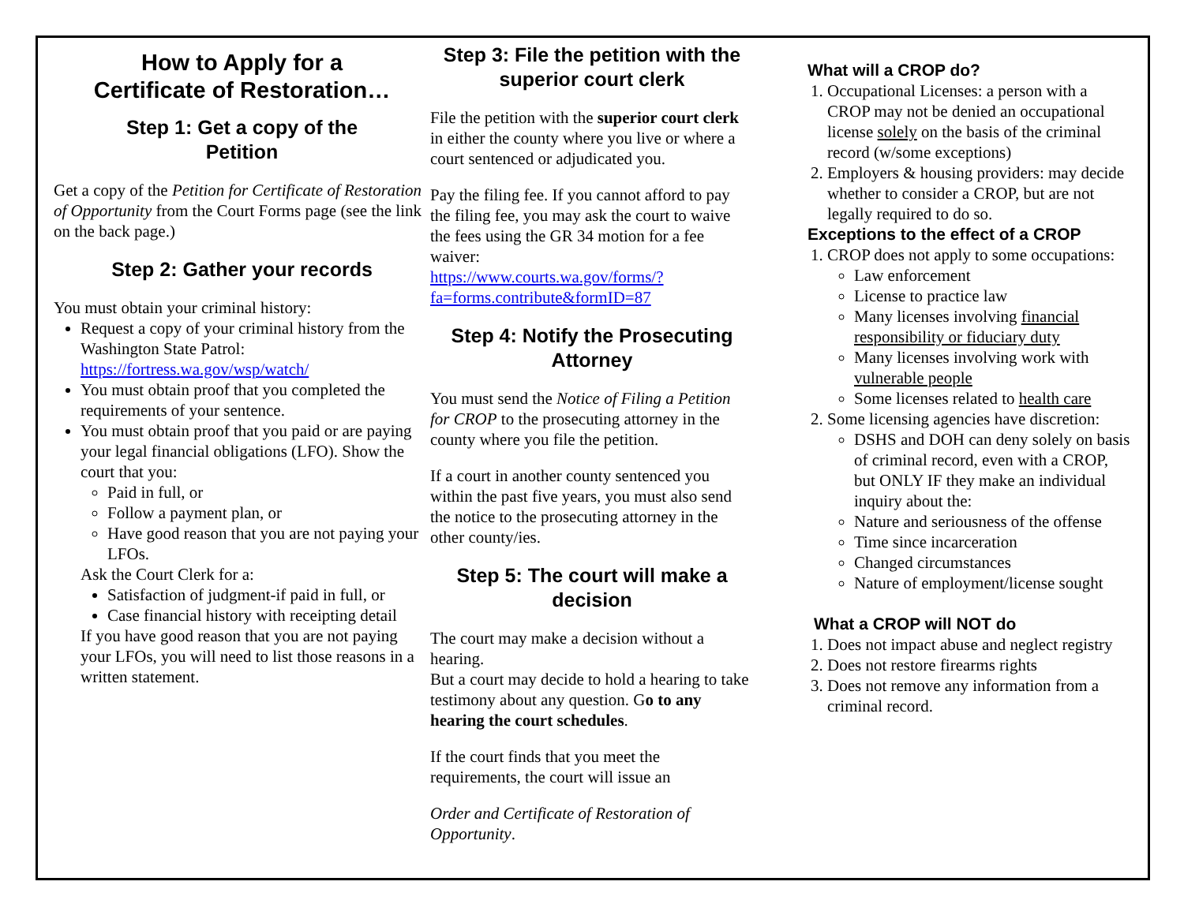How to Apply for a
Certificate of Restoration…
Step 1: Get a copy of the
Petition
Get a copy of the Petition for Certificate of Restoration of Opportunity from the Court Forms page (see the link on the back page.)
Step 2: Gather your records
You must obtain your criminal history:
Request a copy of your criminal history from the Washington State Patrol: https://fortress.wa.gov/wsp/watch/
You must obtain proof that you completed the requirements of your sentence.
You must obtain proof that you paid or are paying your legal financial obligations (LFO). Show the court that you:
Paid in full, or
Follow a payment plan, or
Have good reason that you are not paying your LFOs.
Ask the Court Clerk for a:
Satisfaction of judgment-if paid in full, or
Case financial history with receipting detail
If you have good reason that you are not paying your LFOs, you will need to list those reasons in a written statement.
Step 3: File the petition with the superior court clerk
File the petition with the superior court clerk in either the county where you live or where a court sentenced or adjudicated you.
Pay the filing fee. If you cannot afford to pay the filing fee, you may ask the court to waive the fees using the GR 34 motion for a fee waiver:
https://www.courts.wa.gov/forms/?fa=forms.contribute&formID=87
Step 4: Notify the Prosecuting Attorney
You must send the Notice of Filing a Petition for CROP to the prosecuting attorney in the county where you file the petition.
If a court in another county sentenced you within the past five years, you must also send the notice to the prosecuting attorney in the other county/ies.
Step 5: The court will make a decision
The court may make a decision without a hearing.
But a court may decide to hold a hearing to take testimony about any question. Go to any hearing the court schedules.
If the court finds that you meet the requirements, the court will issue an
Order and Certificate of Restoration of Opportunity.
What will a CROP do?
1. Occupational Licenses: a person with a CROP may not be denied an occupational license solely on the basis of the criminal record (w/some exceptions)
2. Employers & housing providers: may decide whether to consider a CROP, but are not legally required to do so.
Exceptions to the effect of a CROP
1. CROP does not apply to some occupations:
Law enforcement
License to practice law
Many licenses involving financial responsibility or fiduciary duty
Many licenses involving work with vulnerable people
Some licenses related to health care
2. Some licensing agencies have discretion:
DSHS and DOH can deny solely on basis of criminal record, even with a CROP, but ONLY IF they make an individual inquiry about the:
Nature and seriousness of the offense
Time since incarceration
Changed circumstances
Nature of employment/license sought
What a CROP will NOT do
1. Does not impact abuse and neglect registry
2. Does not restore firearms rights
3. Does not remove any information from a criminal record.